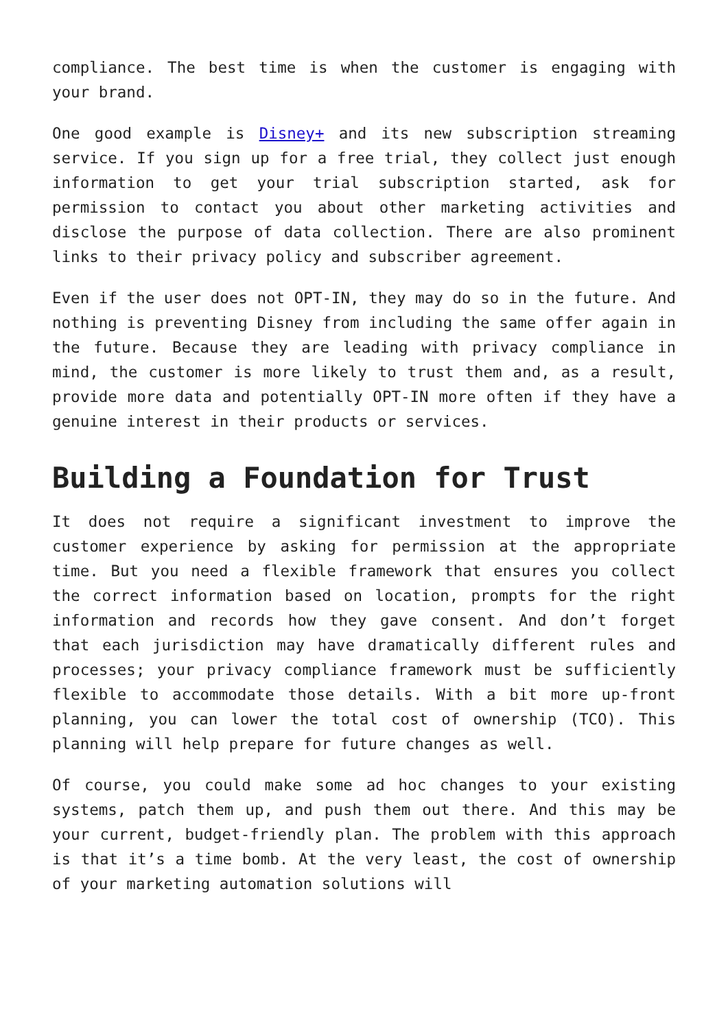compliance. The best time is when the customer is engaging with your brand.
One good example is Disney+ and its new subscription streaming service. If you sign up for a free trial, they collect just enough information to get your trial subscription started, ask for permission to contact you about other marketing activities and disclose the purpose of data collection. There are also prominent links to their privacy policy and subscriber agreement.
Even if the user does not OPT-IN, they may do so in the future. And nothing is preventing Disney from including the same offer again in the future. Because they are leading with privacy compliance in mind, the customer is more likely to trust them and, as a result, provide more data and potentially OPT-IN more often if they have a genuine interest in their products or services.
Building a Foundation for Trust
It does not require a significant investment to improve the customer experience by asking for permission at the appropriate time. But you need a flexible framework that ensures you collect the correct information based on location, prompts for the right information and records how they gave consent. And don’t forget that each jurisdiction may have dramatically different rules and processes; your privacy compliance framework must be sufficiently flexible to accommodate those details. With a bit more up-front planning, you can lower the total cost of ownership (TCO). This planning will help prepare for future changes as well.
Of course, you could make some ad hoc changes to your existing systems, patch them up, and push them out there. And this may be your current, budget-friendly plan. The problem with this approach is that it’s a time bomb. At the very least, the cost of ownership of your marketing automation solutions will